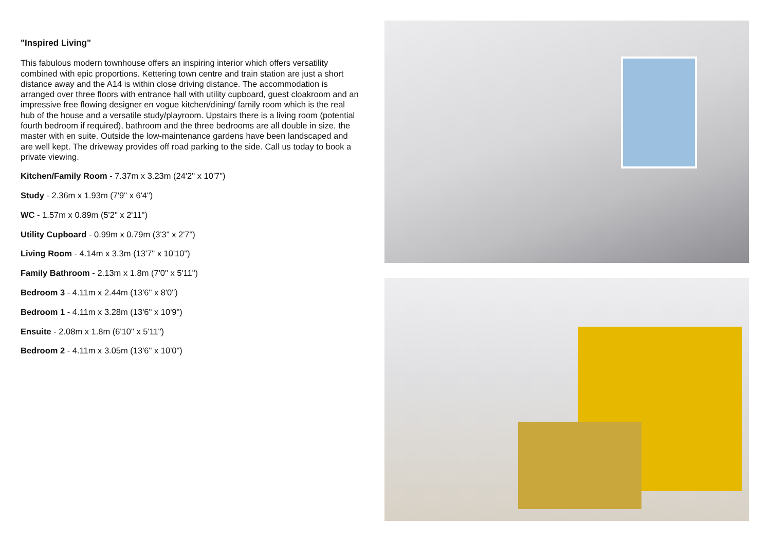"Inspired Living"
This fabulous modern townhouse offers an inspiring interior which offers versatility combined with epic proportions. Kettering town centre and train station are just a short distance away and the A14 is within close driving distance. The accommodation is arranged over three floors with entrance hall with utility cupboard, guest cloakroom and an impressive free flowing designer en vogue kitchen/dining/ family room which is the real hub of the house and a versatile study/playroom. Upstairs there is a living room (potential fourth bedroom if required), bathroom and the three bedrooms are all double in size, the master with en suite. Outside the low-maintenance gardens have been landscaped and are well kept. The driveway provides off road parking to the side. Call us today to book a private viewing.
Kitchen/Family Room - 7.37m x 3.23m (24'2" x 10'7")
Study - 2.36m x 1.93m (7'9" x 6'4")
WC - 1.57m x 0.89m (5'2" x 2'11")
Utility Cupboard - 0.99m x 0.79m (3'3" x 2'7")
Living Room - 4.14m x 3.3m (13'7" x 10'10")
Family Bathroom - 2.13m x 1.8m (7'0" x 5'11")
Bedroom 3 - 4.11m x 2.44m (13'6" x 8'0")
Bedroom 1 - 4.11m x 3.28m (13'6" x 10'9")
Ensuite - 2.08m x 1.8m (6'10" x 5'11")
Bedroom 2 - 4.11m x 3.05m (13'6" x 10'0")